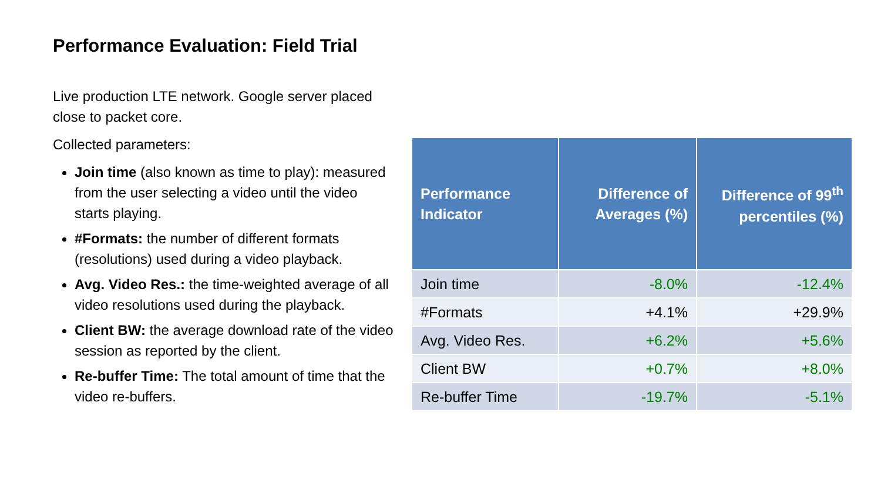Performance Evaluation: Field Trial
Live production LTE network. Google server placed close to packet core.
Collected parameters:
Join time (also known as time to play): measured from the user selecting a video until the video starts playing.
#Formats: the number of different formats (resolutions) used during a video playback.
Avg. Video Res.: the time-weighted average of all video resolutions used during the playback.
Client BW: the average download rate of the video session as reported by the client.
Re-buffer Time: The total amount of time that the video re-buffers.
| Performance Indicator | Difference of Averages (%) | Difference of 99<sup>th</sup> percentiles (%) |
| --- | --- | --- |
| Join time | -8.0% | -12.4% |
| #Formats | +4.1% | +29.9% |
| Avg. Video Res. | +6.2% | +5.6% |
| Client BW | +0.7% | +8.0% |
| Re-buffer Time | -19.7% | -5.1% |